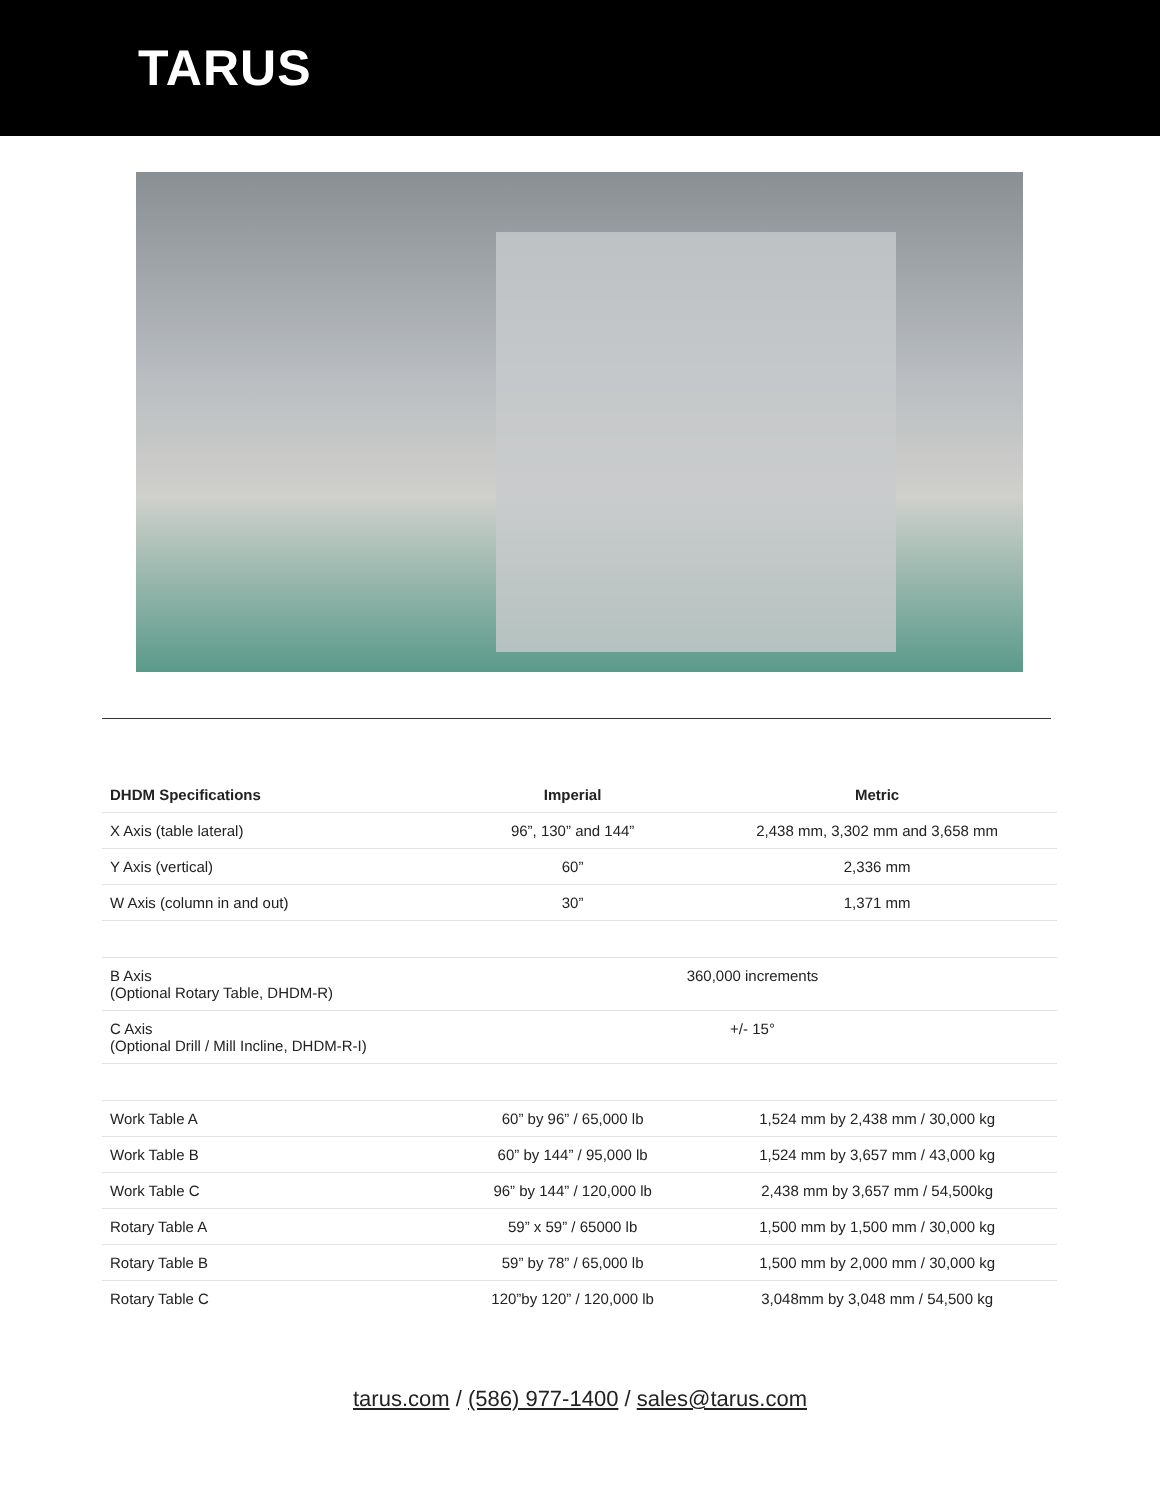TARUS
| DHDM Specifications | Imperial | Metric |
| --- | --- | --- |
| X Axis (table lateral) | 96”, 130” and 144” | 2,438 mm, 3,302 mm and 3,658 mm |
| Y Axis (vertical) | 60” | 2,336 mm |
| W Axis (column in and out) | 30” | 1,371 mm |
| B Axis (Optional Rotary Table, DHDM-R) | 360,000 increments | |
| C Axis (Optional Drill / Mill Incline, DHDM-R-I) | +/- 15° | |
| Work Table A | 60” by 96” / 65,000 lb | 1,524 mm by 2,438 mm / 30,000 kg |
| Work Table B | 60” by 144” / 95,000 lb | 1,524 mm by 3,657 mm / 43,000 kg |
| Work Table C | 96” by 144” / 120,000 lb | 2,438 mm by 3,657 mm / 54,500kg |
| Rotary Table A | 59” x 59” / 65000 lb | 1,500 mm by 1,500 mm / 30,000 kg |
| Rotary Table B | 59” by 78” / 65,000 lb | 1,500 mm by 2,000 mm / 30,000 kg |
| Rotary Table C | 120”by 120” / 120,000 lb | 3,048mm by 3,048 mm / 54,500 kg |
tarus.com / (586) 977-1400 / sales@tarus.com